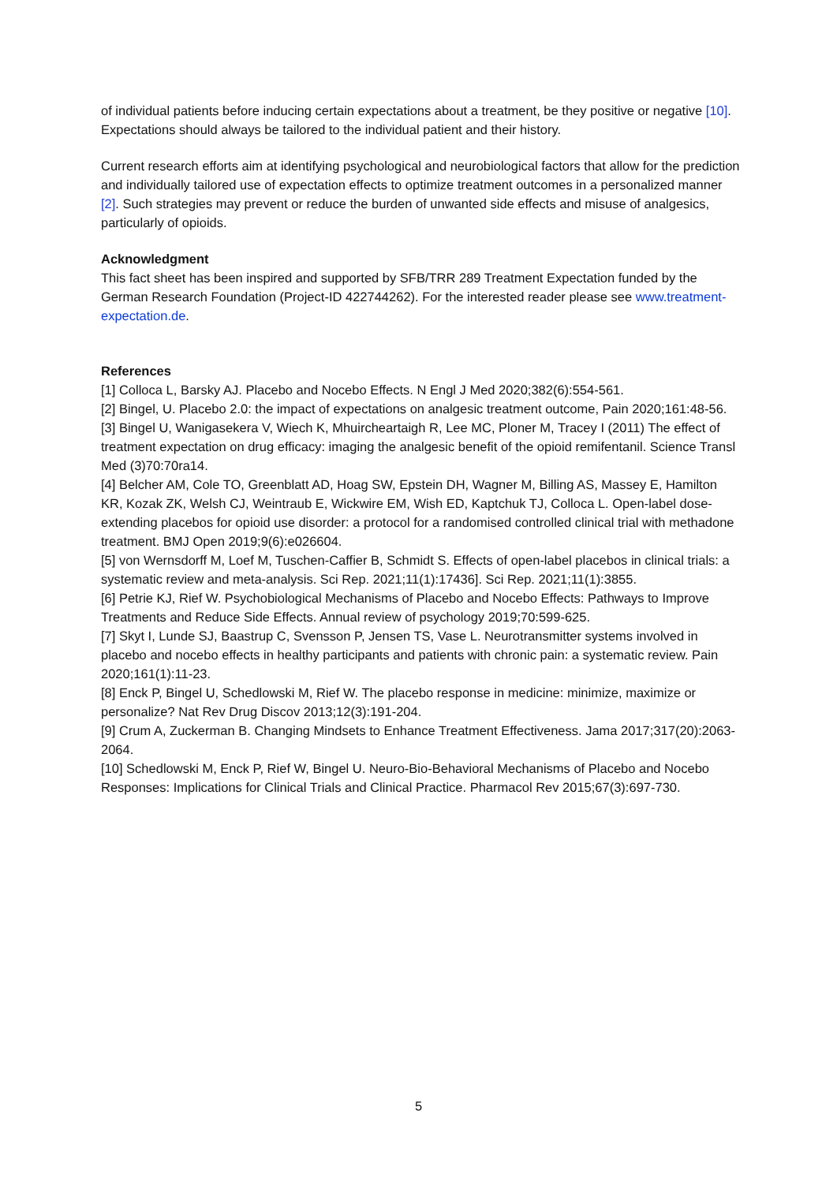of individual patients before inducing certain expectations about a treatment, be they positive or negative [10]. Expectations should always be tailored to the individual patient and their history.
Current research efforts aim at identifying psychological and neurobiological factors that allow for the prediction and individually tailored use of expectation effects to optimize treatment outcomes in a personalized manner [2]. Such strategies may prevent or reduce the burden of unwanted side effects and misuse of analgesics, particularly of opioids.
Acknowledgment
This fact sheet has been inspired and supported by SFB/TRR 289 Treatment Expectation funded by the German Research Foundation (Project-ID 422744262). For the interested reader please see www.treatment-expectation.de.
References
[1] Colloca L, Barsky AJ. Placebo and Nocebo Effects. N Engl J Med 2020;382(6):554-561.
[2] Bingel, U. Placebo 2.0: the impact of expectations on analgesic treatment outcome, Pain 2020;161:48-56.
[3] Bingel U, Wanigasekera V, Wiech K, Mhuircheartaigh R, Lee MC, Ploner M, Tracey I (2011) The effect of treatment expectation on drug efficacy: imaging the analgesic benefit of the opioid remifentanil. Science Transl Med (3)70:70ra14.
[4] Belcher AM, Cole TO, Greenblatt AD, Hoag SW, Epstein DH, Wagner M, Billing AS, Massey E, Hamilton KR, Kozak ZK, Welsh CJ, Weintraub E, Wickwire EM, Wish ED, Kaptchuk TJ, Colloca L. Open-label dose-extending placebos for opioid use disorder: a protocol for a randomised controlled clinical trial with methadone treatment. BMJ Open 2019;9(6):e026604.
[5] von Wernsdorff M, Loef M, Tuschen-Caffier B, Schmidt S. Effects of open-label placebos in clinical trials: a systematic review and meta-analysis. Sci Rep. 2021;11(1):17436]. Sci Rep. 2021;11(1):3855.
[6] Petrie KJ, Rief W. Psychobiological Mechanisms of Placebo and Nocebo Effects: Pathways to Improve Treatments and Reduce Side Effects. Annual review of psychology 2019;70:599-625.
[7] Skyt I, Lunde SJ, Baastrup C, Svensson P, Jensen TS, Vase L. Neurotransmitter systems involved in placebo and nocebo effects in healthy participants and patients with chronic pain: a systematic review. Pain 2020;161(1):11-23.
[8] Enck P, Bingel U, Schedlowski M, Rief W. The placebo response in medicine: minimize, maximize or personalize? Nat Rev Drug Discov 2013;12(3):191-204.
[9] Crum A, Zuckerman B. Changing Mindsets to Enhance Treatment Effectiveness. Jama 2017;317(20):2063-2064.
[10] Schedlowski M, Enck P, Rief W, Bingel U. Neuro-Bio-Behavioral Mechanisms of Placebo and Nocebo Responses: Implications for Clinical Trials and Clinical Practice. Pharmacol Rev 2015;67(3):697-730.
5